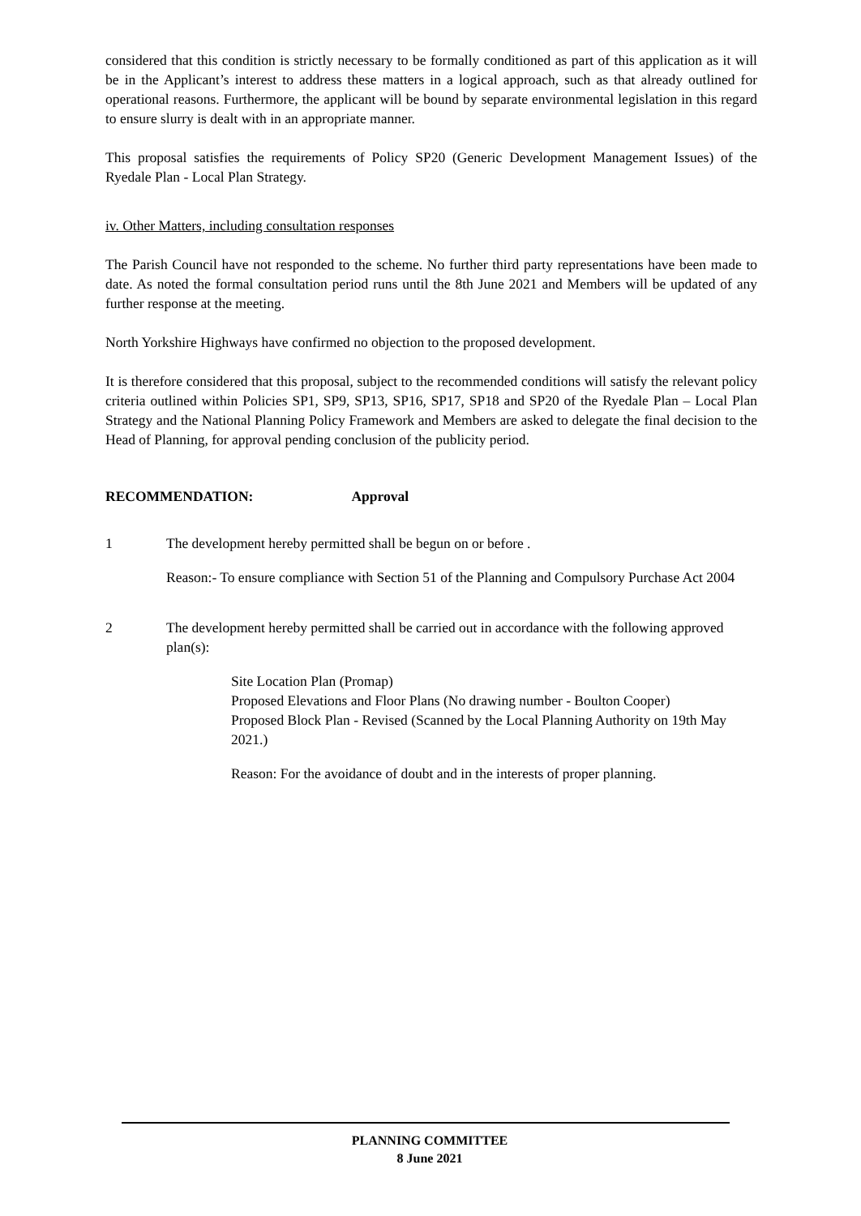considered that this condition is strictly necessary to be formally conditioned as part of this application as it will be in the Applicant’s interest to address these matters in a logical approach, such as that already outlined for operational reasons. Furthermore, the applicant will be bound by separate environmental legislation in this regard to ensure slurry is dealt with in an appropriate manner.
This proposal satisfies the requirements of Policy SP20 (Generic Development Management Issues) of the Ryedale Plan - Local Plan Strategy.
iv. Other Matters, including consultation responses
The Parish Council have not responded to the scheme. No further third party representations have been made to date. As noted the formal consultation period runs until the 8th June 2021 and Members will be updated of any further response at the meeting.
North Yorkshire Highways have confirmed no objection to the proposed development.
It is therefore considered that this proposal, subject to the recommended conditions will satisfy the relevant policy criteria outlined within Policies SP1, SP9, SP13, SP16, SP17, SP18 and SP20 of the Ryedale Plan – Local Plan Strategy and the National Planning Policy Framework and Members are asked to delegate the final decision to the Head of Planning, for approval pending conclusion of the publicity period.
RECOMMENDATION: Approval
1 The development hereby permitted shall be begun on or before .
Reason:- To ensure compliance with Section 51 of the Planning and Compulsory Purchase Act 2004
2 The development hereby permitted shall be carried out in accordance with the following approved plan(s):
Site Location Plan (Promap)
Proposed Elevations and Floor Plans (No drawing number - Boulton Cooper)
Proposed Block Plan - Revised (Scanned by the Local Planning Authority on 19th May 2021.)
Reason: For the avoidance of doubt and in the interests of proper planning.
PLANNING COMMITTEE
8 June 2021